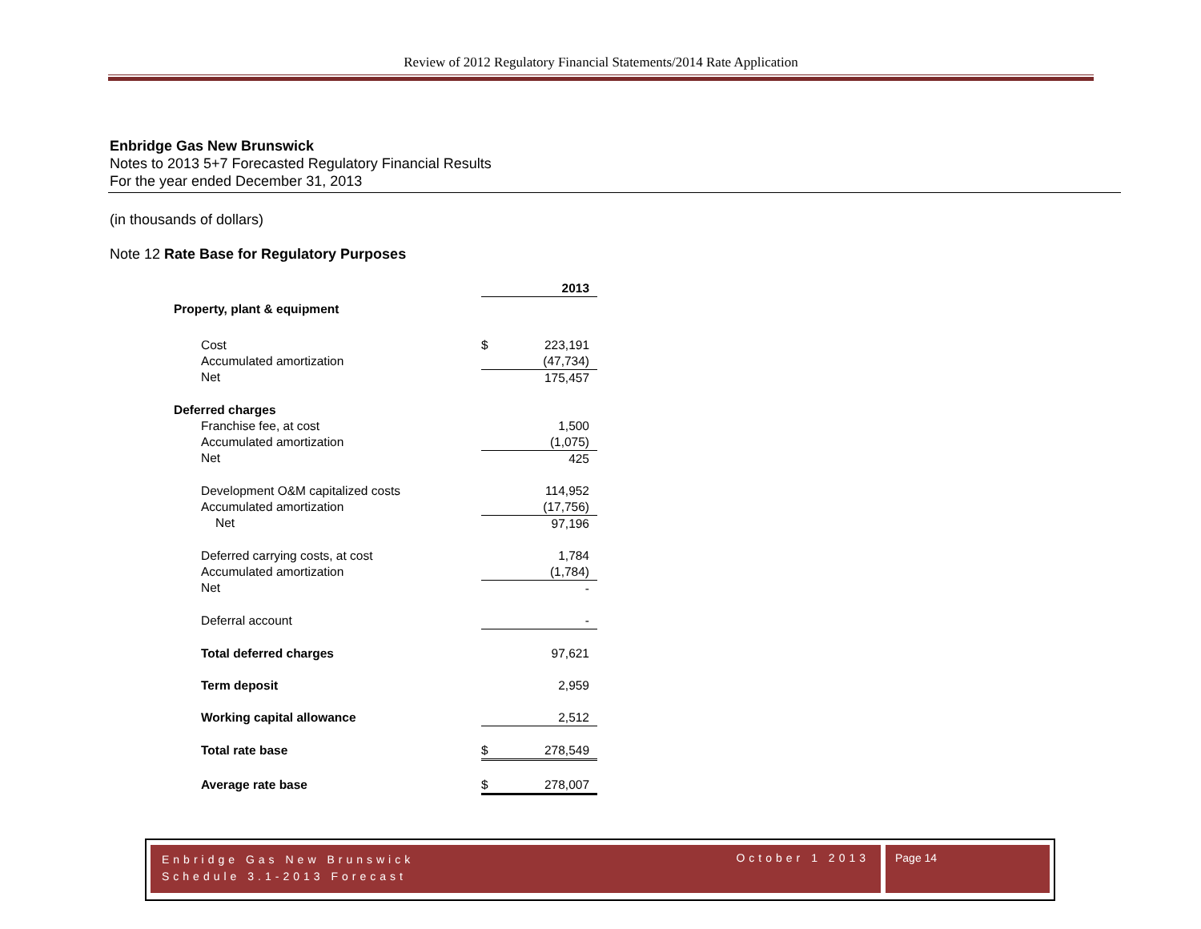Review of 2012 Regulatory Financial Statements/2014 Rate Application
Enbridge Gas New Brunswick
Notes to 2013 5+7 Forecasted Regulatory Financial Results
For the year ended December 31, 2013
(in thousands of dollars)
Note 12 Rate Base for Regulatory Purposes
| | | 2013 |
| Property, plant & equipment | | |
| Cost | $ | 223,191 |
| Accumulated amortization | | (47,734) |
| Net | | 175,457 |
| Deferred charges | | |
| Franchise fee, at cost | | 1,500 |
| Accumulated amortization | | (1,075) |
| Net | | 425 |
| Development O&M capitalized costs | | 114,952 |
| Accumulated amortization | | (17,756) |
| Net | | 97,196 |
| Deferred carrying costs, at cost | | 1,784 |
| Accumulated amortization | | (1,784) |
| Net | | - |
| Deferral account | | - |
| Total deferred charges | | 97,621 |
| Term deposit | | 2,959 |
| Working capital allowance | | 2,512 |
| Total rate base | $ | 278,549 |
| Average rate base | $ | 278,007 |
Enbridge Gas New Brunswick
Schedule 3.1-2013 Forecast
October 1 2013
Page 14